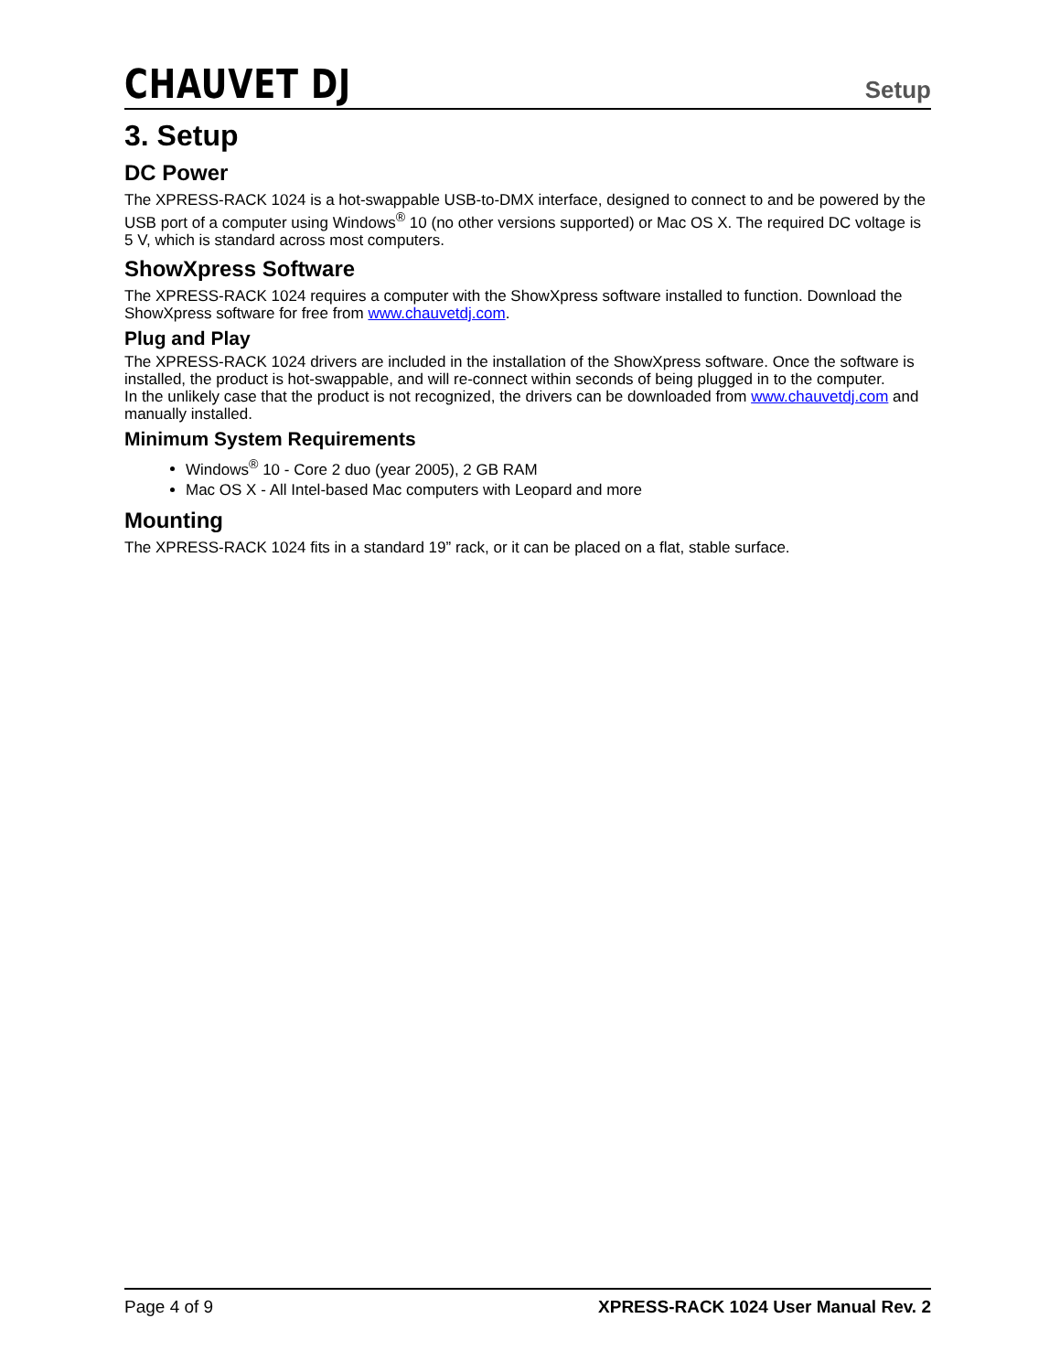CHAUVET DJ
Setup
3. Setup
DC Power
The XPRESS-RACK 1024 is a hot-swappable USB-to-DMX interface, designed to connect to and be powered by the USB port of a computer using Windows<sup>®</sup> 10 (no other versions supported) or Mac OS X. The required DC voltage is 5 V, which is standard across most computers.
ShowXpress Software
The XPRESS-RACK 1024 requires a computer with the ShowXpress software installed to function. Download the ShowXpress software for free from www.chauvetdj.com.
Plug and Play
The XPRESS-RACK 1024 drivers are included in the installation of the ShowXpress software. Once the software is installed, the product is hot-swappable, and will re-connect within seconds of being plugged in to the computer.
In the unlikely case that the product is not recognized, the drivers can be downloaded from www.chauvetdj.com and manually installed.
Minimum System Requirements
Windows<sup>®</sup> 10 - Core 2 duo (year 2005), 2 GB RAM
Mac OS X - All Intel-based Mac computers with Leopard and more
Mounting
The XPRESS-RACK 1024 fits in a standard 19” rack, or it can be placed on a flat, stable surface.
Page 4 of 9 XPRESS-RACK 1024 User Manual Rev. 2